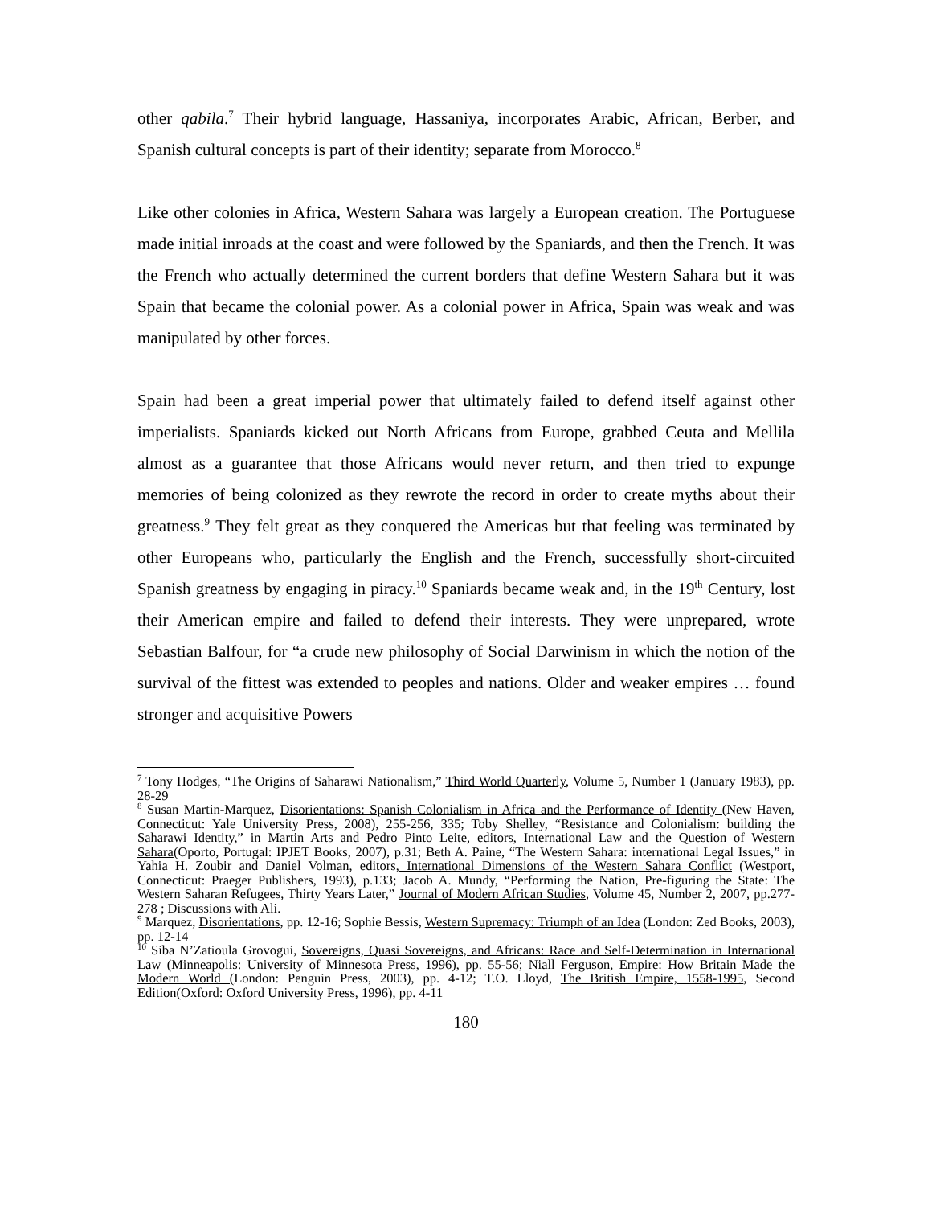other qabila.<sup>7</sup> Their hybrid language, Hassaniya, incorporates Arabic, African, Berber, and Spanish cultural concepts is part of their identity; separate from Morocco.<sup>8</sup>
Like other colonies in Africa, Western Sahara was largely a European creation. The Portuguese made initial inroads at the coast and were followed by the Spaniards, and then the French. It was the French who actually determined the current borders that define Western Sahara but it was Spain that became the colonial power. As a colonial power in Africa, Spain was weak and was manipulated by other forces.
Spain had been a great imperial power that ultimately failed to defend itself against other imperialists. Spaniards kicked out North Africans from Europe, grabbed Ceuta and Mellila almost as a guarantee that those Africans would never return, and then tried to expunge memories of being colonized as they rewrote the record in order to create myths about their greatness.<sup>9</sup> They felt great as they conquered the Americas but that feeling was terminated by other Europeans who, particularly the English and the French, successfully short-circuited Spanish greatness by engaging in piracy.<sup>10</sup> Spaniards became weak and, in the 19<sup>th</sup> Century, lost their American empire and failed to defend their interests. They were unprepared, wrote Sebastian Balfour, for “a crude new philosophy of Social Darwinism in which the notion of the survival of the fittest was extended to peoples and nations. Older and weaker empires … found stronger and acquisitive Powers
<sup>7</sup> Tony Hodges, “The Origins of Saharawi Nationalism,” Third World Quarterly, Volume 5, Number 1 (January 1983), pp. 28-29
<sup>8</sup> Susan Martin-Marquez, Disorientations: Spanish Colonialism in Africa and the Performance of Identity (New Haven, Connecticut: Yale University Press, 2008), 255-256, 335; Toby Shelley, “Resistance and Colonialism: building the Saharawi Identity,” in Martin Arts and Pedro Pinto Leite, editors, International Law and the Question of Western Sahara(Oporto, Portugal: IPJET Books, 2007), p.31; Beth A. Paine, “The Western Sahara: international Legal Issues,” in Yahia H. Zoubir and Daniel Volman, editors, International Dimensions of the Western Sahara Conflict (Westport, Connecticut: Praeger Publishers, 1993), p.133; Jacob A. Mundy, “Performing the Nation, Pre-figuring the State: The Western Saharan Refugees, Thirty Years Later,” Journal of Modern African Studies, Volume 45, Number 2, 2007, pp.277-278 ; Discussions with Ali.
<sup>9</sup> Marquez, Disorientations, pp. 12-16; Sophie Bessis, Western Supremacy: Triumph of an Idea (London: Zed Books, 2003), pp. 12-14
<sup>10</sup> Siba N’Zatioula Grovogui, Sovereigns, Quasi Sovereigns, and Africans: Race and Self-Determination in International Law (Minneapolis: University of Minnesota Press, 1996), pp. 55-56; Niall Ferguson, Empire: How Britain Made the Modern World (London: Penguin Press, 2003), pp. 4-12; T.O. Lloyd, The British Empire, 1558-1995, Second Edition(Oxford: Oxford University Press, 1996), pp. 4-11
180